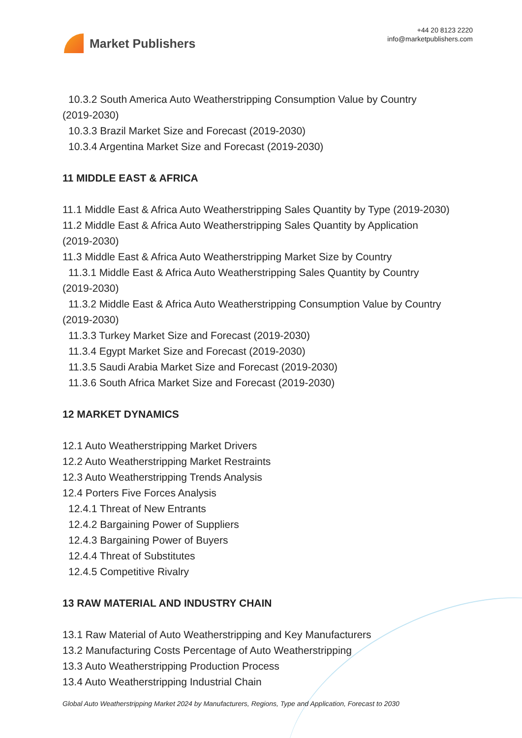Market Publishers
+44 20 8123 2220
info@marketpublishers.com
10.3.2 South America Auto Weatherstripping Consumption Value by Country
(2019-2030)
10.3.3 Brazil Market Size and Forecast (2019-2030)
10.3.4 Argentina Market Size and Forecast (2019-2030)
11 MIDDLE EAST & AFRICA
11.1 Middle East & Africa Auto Weatherstripping Sales Quantity by Type (2019-2030)
11.2 Middle East & Africa Auto Weatherstripping Sales Quantity by Application
(2019-2030)
11.3 Middle East & Africa Auto Weatherstripping Market Size by Country
11.3.1 Middle East & Africa Auto Weatherstripping Sales Quantity by Country
(2019-2030)
11.3.2 Middle East & Africa Auto Weatherstripping Consumption Value by Country
(2019-2030)
11.3.3 Turkey Market Size and Forecast (2019-2030)
11.3.4 Egypt Market Size and Forecast (2019-2030)
11.3.5 Saudi Arabia Market Size and Forecast (2019-2030)
11.3.6 South Africa Market Size and Forecast (2019-2030)
12 MARKET DYNAMICS
12.1 Auto Weatherstripping Market Drivers
12.2 Auto Weatherstripping Market Restraints
12.3 Auto Weatherstripping Trends Analysis
12.4 Porters Five Forces Analysis
12.4.1 Threat of New Entrants
12.4.2 Bargaining Power of Suppliers
12.4.3 Bargaining Power of Buyers
12.4.4 Threat of Substitutes
12.4.5 Competitive Rivalry
13 RAW MATERIAL AND INDUSTRY CHAIN
13.1 Raw Material of Auto Weatherstripping and Key Manufacturers
13.2 Manufacturing Costs Percentage of Auto Weatherstripping
13.3 Auto Weatherstripping Production Process
13.4 Auto Weatherstripping Industrial Chain
Global Auto Weatherstripping Market 2024 by Manufacturers, Regions, Type and Application, Forecast to 2030